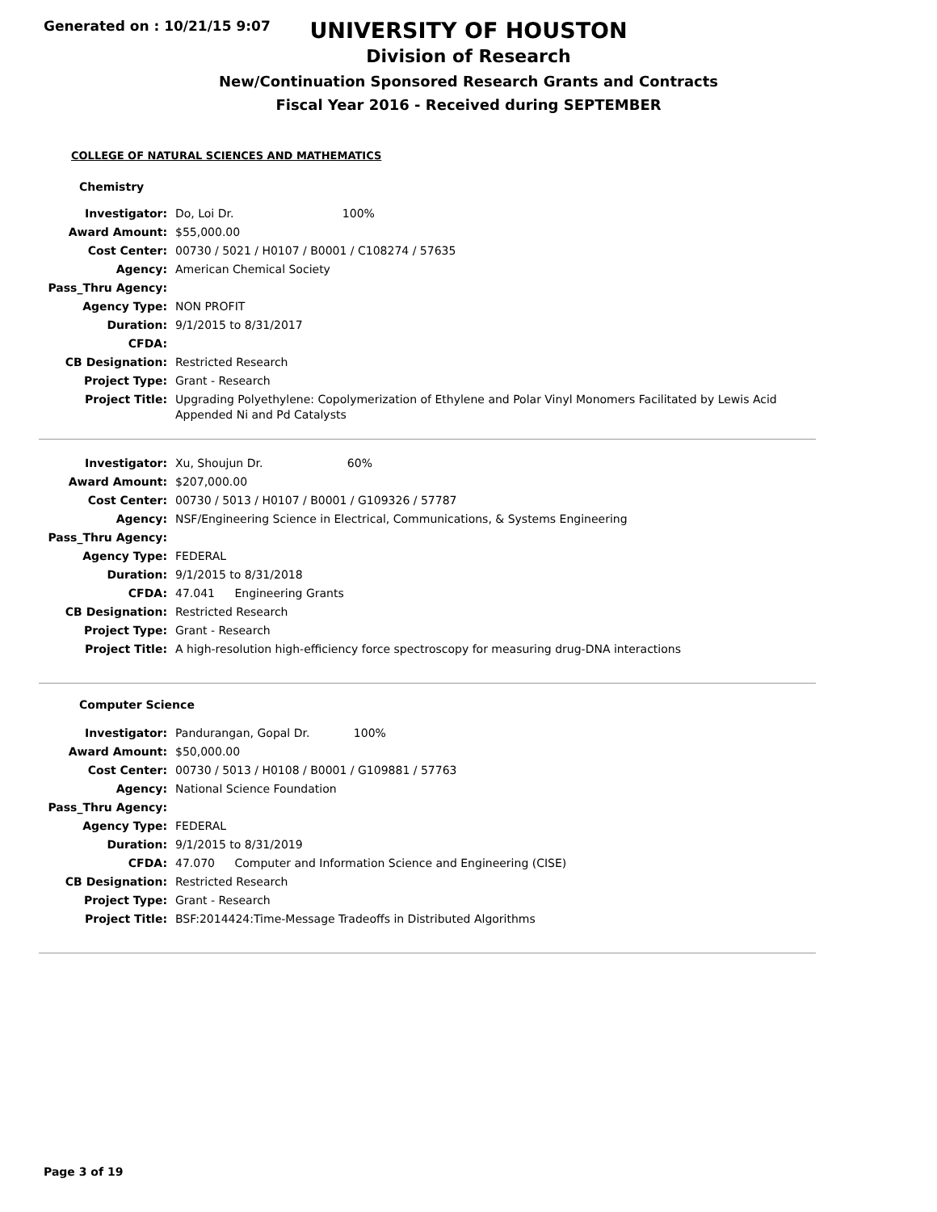Generated on : 10/21/15 9:07
UNIVERSITY OF HOUSTON
Division of Research
New/Continuation Sponsored Research Grants and Contracts
Fiscal Year 2016 - Received during SEPTEMBER
COLLEGE OF NATURAL SCIENCES AND MATHEMATICS
Chemistry
| Investigator: | Do, Loi Dr. 100% |
| Award Amount: | $55,000.00 |
| Cost Center: | 00730 / 5021 / H0107 / B0001 / C108274 / 57635 |
| Agency: | American Chemical Society |
| Pass_Thru Agency: | |
| Agency Type: | NON PROFIT |
| Duration: | 9/1/2015 to 8/31/2017 |
| CFDA: | |
| CB Designation: | Restricted Research |
| Project Type: | Grant - Research |
| Project Title: | Upgrading Polyethylene: Copolymerization of Ethylene and Polar Vinyl Monomers Facilitated by Lewis Acid Appended Ni and Pd Catalysts |
| Investigator: | Xu, Shoujun Dr. 60% |
| Award Amount: | $207,000.00 |
| Cost Center: | 00730 / 5013 / H0107 / B0001 / G109326 / 57787 |
| Agency: | NSF/Engineering Science in Electrical, Communications, & Systems Engineering |
| Pass_Thru Agency: | |
| Agency Type: | FEDERAL |
| Duration: | 9/1/2015 to 8/31/2018 |
| CFDA: | 47.041 Engineering Grants |
| CB Designation: | Restricted Research |
| Project Type: | Grant - Research |
| Project Title: | A high-resolution high-efficiency force spectroscopy for measuring drug-DNA interactions |
Computer Science
| Investigator: | Pandurangan, Gopal Dr. 100% |
| Award Amount: | $50,000.00 |
| Cost Center: | 00730 / 5013 / H0108 / B0001 / G109881 / 57763 |
| Agency: | National Science Foundation |
| Pass_Thru Agency: | |
| Agency Type: | FEDERAL |
| Duration: | 9/1/2015 to 8/31/2019 |
| CFDA: | 47.070 Computer and Information Science and Engineering (CISE) |
| CB Designation: | Restricted Research |
| Project Type: | Grant - Research |
| Project Title: | BSF:2014424:Time-Message Tradeoffs in Distributed Algorithms |
Page 3 of 19